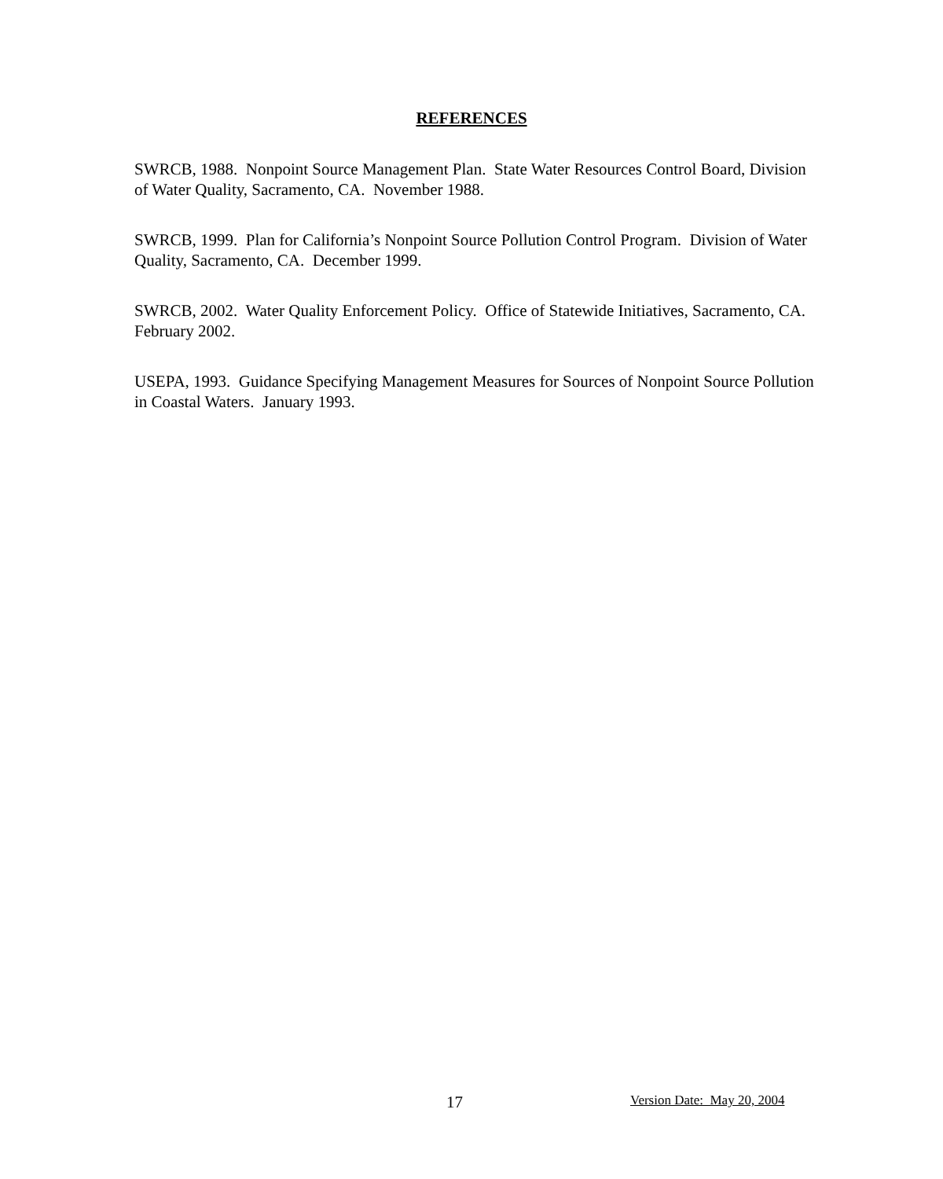REFERENCES
SWRCB, 1988. Nonpoint Source Management Plan. State Water Resources Control Board, Division of Water Quality, Sacramento, CA. November 1988.
SWRCB, 1999. Plan for California’s Nonpoint Source Pollution Control Program. Division of Water Quality, Sacramento, CA. December 1999.
SWRCB, 2002. Water Quality Enforcement Policy. Office of Statewide Initiatives, Sacramento, CA. February 2002.
USEPA, 1993. Guidance Specifying Management Measures for Sources of Nonpoint Source Pollution in Coastal Waters. January 1993.
17 Version Date: May 20, 2004